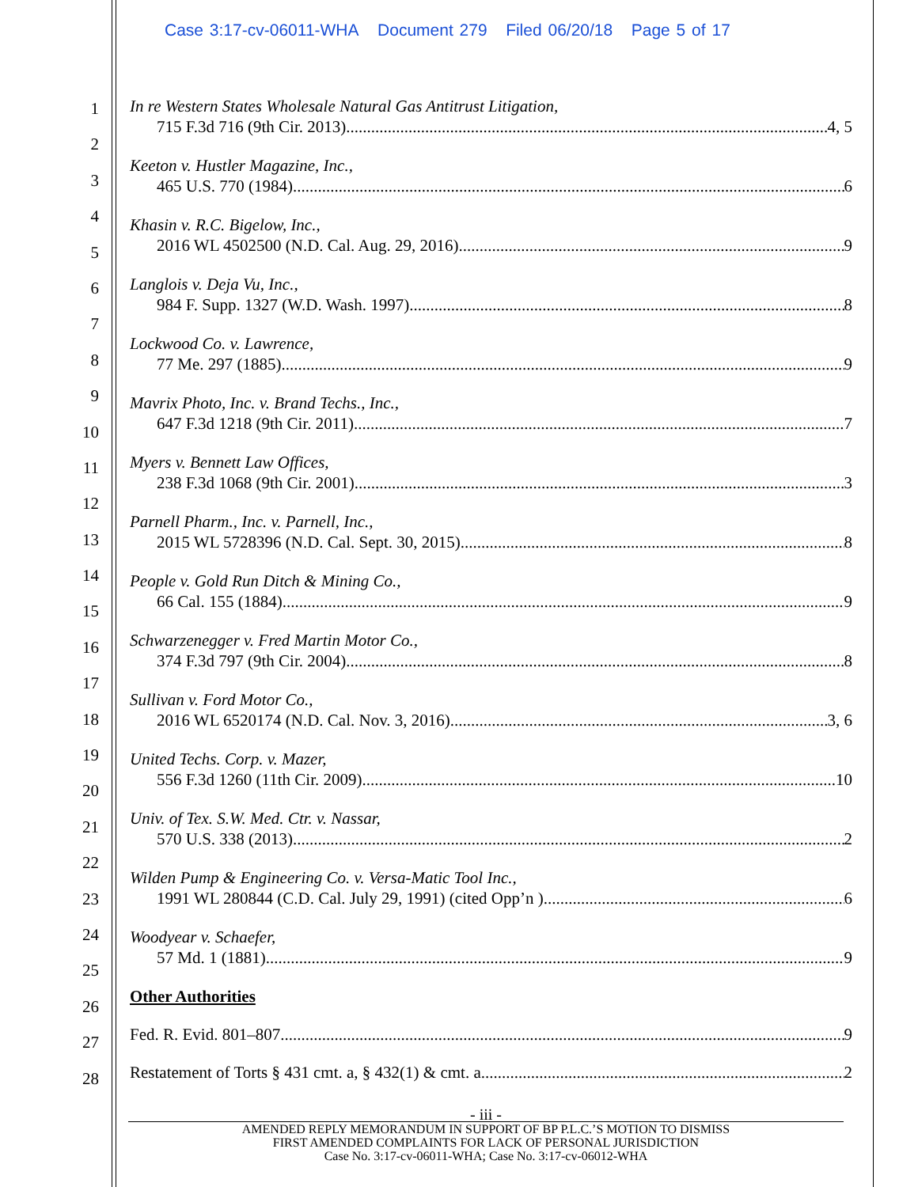Case 3:17-cv-06011-WHA Document 279 Filed 06/20/18 Page 5 of 17
1
2
3
4
5
6
7
8
9
10
11
12
13
14
15
16
17
18
19
20
21
22
23
24
25
26
27
28
In re Western States Wholesale Natural Gas Antitrust Litigation,
715 F.3d 716 (9th Cir. 2013) 4, 5
Keeton v. Hustler Magazine, Inc.,
465 U.S. 770 (1984) 6
Khasin v. R.C. Bigelow, Inc.,
2016 WL 4502500 (N.D. Cal. Aug. 29, 2016) 9
Langlois v. Deja Vu, Inc.,
984 F. Supp. 1327 (W.D. Wash. 1997) 8
Lockwood Co. v. Lawrence,
77 Me. 297 (1885) 9
Mavrix Photo, Inc. v. Brand Techs., Inc.,
647 F.3d 1218 (9th Cir. 2011) 7
Myers v. Bennett Law Offices,
238 F.3d 1068 (9th Cir. 2001) 3
Parnell Pharm., Inc. v. Parnell, Inc.,
2015 WL 5728396 (N.D. Cal. Sept. 30, 2015) 8
People v. Gold Run Ditch & Mining Co.,
66 Cal. 155 (1884) 9
Schwarzenegger v. Fred Martin Motor Co.,
374 F.3d 797 (9th Cir. 2004) 8
Sullivan v. Ford Motor Co.,
2016 WL 6520174 (N.D. Cal. Nov. 3, 2016) 3, 6
United Techs. Corp. v. Mazer,
556 F.3d 1260 (11th Cir. 2009) 10
Univ. of Tex. S.W. Med. Ctr. v. Nassar,
570 U.S. 338 (2013) 2
Wilden Pump & Engineering Co. v. Versa-Matic Tool Inc.,
1991 WL 280844 (C.D. Cal. July 29, 1991) (cited Opp’n ) 6
Woodyear v. Schaefer,
57 Md. 1 (1881) 9
Other Authorities
Fed. R. Evid. 801–807 9
Restatement of Torts § 431 cmt. a, § 432(1) & cmt. a 2
- iii -
AMENDED REPLY MEMORANDUM IN SUPPORT OF BP P.L.C.’S MOTION TO DISMISS
FIRST AMENDED COMPLAINTS FOR LACK OF PERSONAL JURISDICTION
Case No. 3:17-cv-06011-WHA; Case No. 3:17-cv-06012-WHA